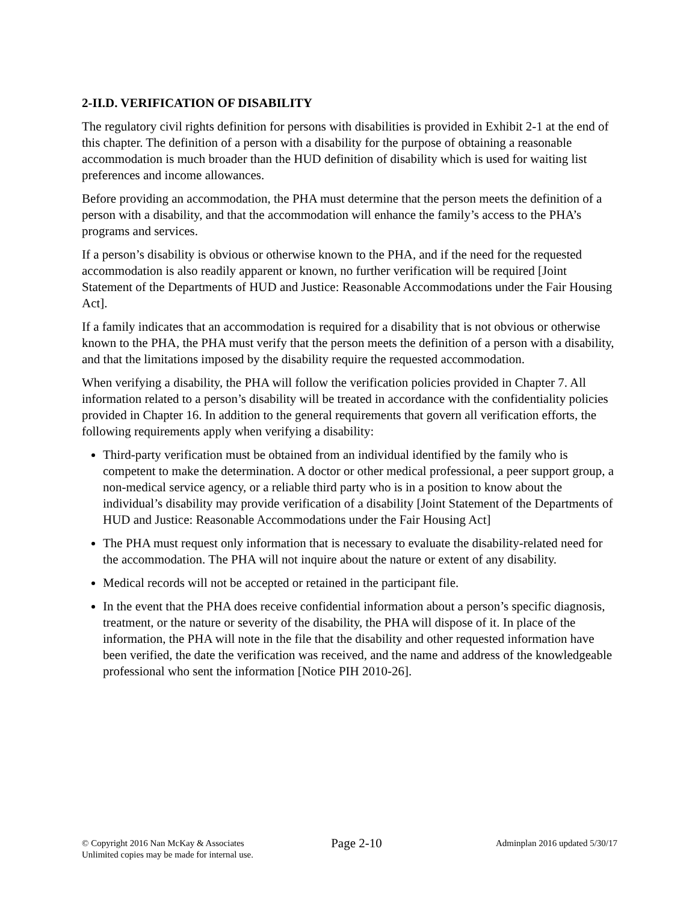2-II.D. VERIFICATION OF DISABILITY
The regulatory civil rights definition for persons with disabilities is provided in Exhibit 2-1 at the end of this chapter. The definition of a person with a disability for the purpose of obtaining a reasonable accommodation is much broader than the HUD definition of disability which is used for waiting list preferences and income allowances.
Before providing an accommodation, the PHA must determine that the person meets the definition of a person with a disability, and that the accommodation will enhance the family’s access to the PHA’s programs and services.
If a person’s disability is obvious or otherwise known to the PHA, and if the need for the requested accommodation is also readily apparent or known, no further verification will be required [Joint Statement of the Departments of HUD and Justice: Reasonable Accommodations under the Fair Housing Act].
If a family indicates that an accommodation is required for a disability that is not obvious or otherwise known to the PHA, the PHA must verify that the person meets the definition of a person with a disability, and that the limitations imposed by the disability require the requested accommodation.
When verifying a disability, the PHA will follow the verification policies provided in Chapter 7. All information related to a person’s disability will be treated in accordance with the confidentiality policies provided in Chapter 16. In addition to the general requirements that govern all verification efforts, the following requirements apply when verifying a disability:
Third-party verification must be obtained from an individual identified by the family who is competent to make the determination. A doctor or other medical professional, a peer support group, a non-medical service agency, or a reliable third party who is in a position to know about the individual’s disability may provide verification of a disability [Joint Statement of the Departments of HUD and Justice: Reasonable Accommodations under the Fair Housing Act]
The PHA must request only information that is necessary to evaluate the disability-related need for the accommodation. The PHA will not inquire about the nature or extent of any disability.
Medical records will not be accepted or retained in the participant file.
In the event that the PHA does receive confidential information about a person’s specific diagnosis, treatment, or the nature or severity of the disability, the PHA will dispose of it. In place of the information, the PHA will note in the file that the disability and other requested information have been verified, the date the verification was received, and the name and address of the knowledgeable professional who sent the information [Notice PIH 2010-26].
© Copyright 2016 Nan McKay & Associates
Unlimited copies may be made for internal use.
Page 2-10
Adminplan 2016 updated 5/30/17